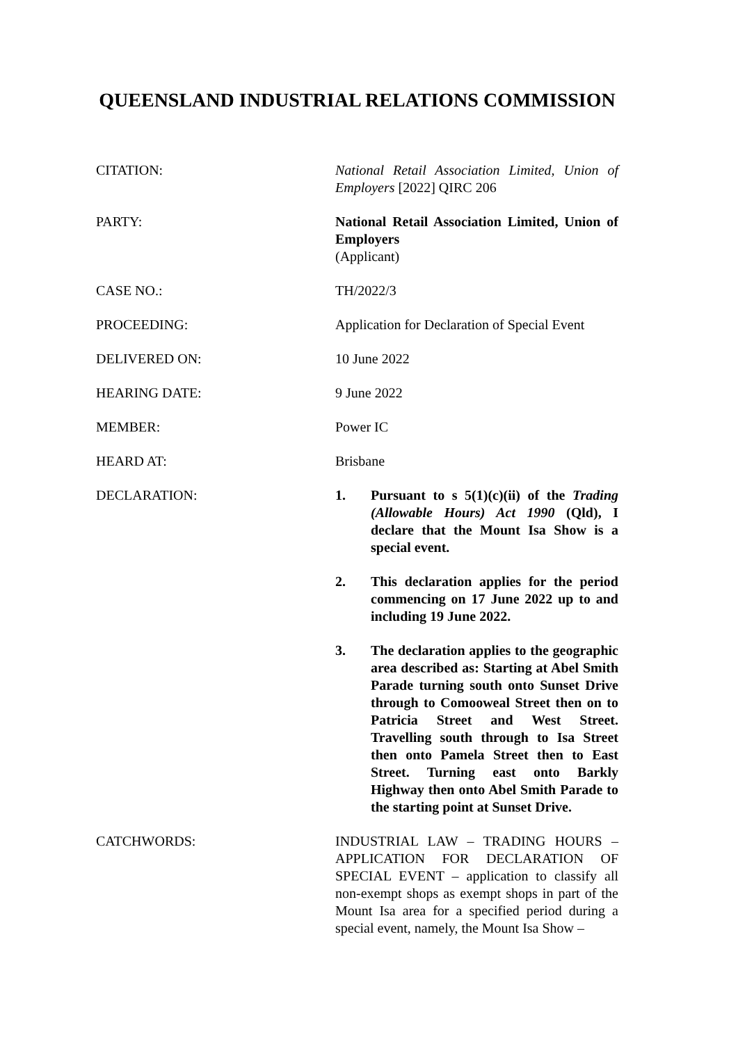QUEENSLAND INDUSTRIAL RELATIONS COMMISSION
CITATION: National Retail Association Limited, Union of Employers [2022] QIRC 206
PARTY: National Retail Association Limited, Union of Employers
(Applicant)
CASE NO.: TH/2022/3
PROCEEDING: Application for Declaration of Special Event
DELIVERED ON: 10 June 2022
HEARING DATE: 9 June 2022
MEMBER: Power IC
HEARD AT: Brisbane
DECLARATION: 1. Pursuant to s 5(1)(c)(ii) of the Trading (Allowable Hours) Act 1990 (Qld), I declare that the Mount Isa Show is a special event.
2. This declaration applies for the period commencing on 17 June 2022 up to and including 19 June 2022.
3. The declaration applies to the geographic area described as: Starting at Abel Smith Parade turning south onto Sunset Drive through to Comooweal Street then on to Patricia Street and West Street. Travelling south through to Isa Street then onto Pamela Street then to East Street. Turning east onto Barkly Highway then onto Abel Smith Parade to the starting point at Sunset Drive.
CATCHWORDS: INDUSTRIAL LAW – TRADING HOURS – APPLICATION FOR DECLARATION OF SPECIAL EVENT – application to classify all non-exempt shops as exempt shops in part of the Mount Isa area for a specified period during a special event, namely, the Mount Isa Show –